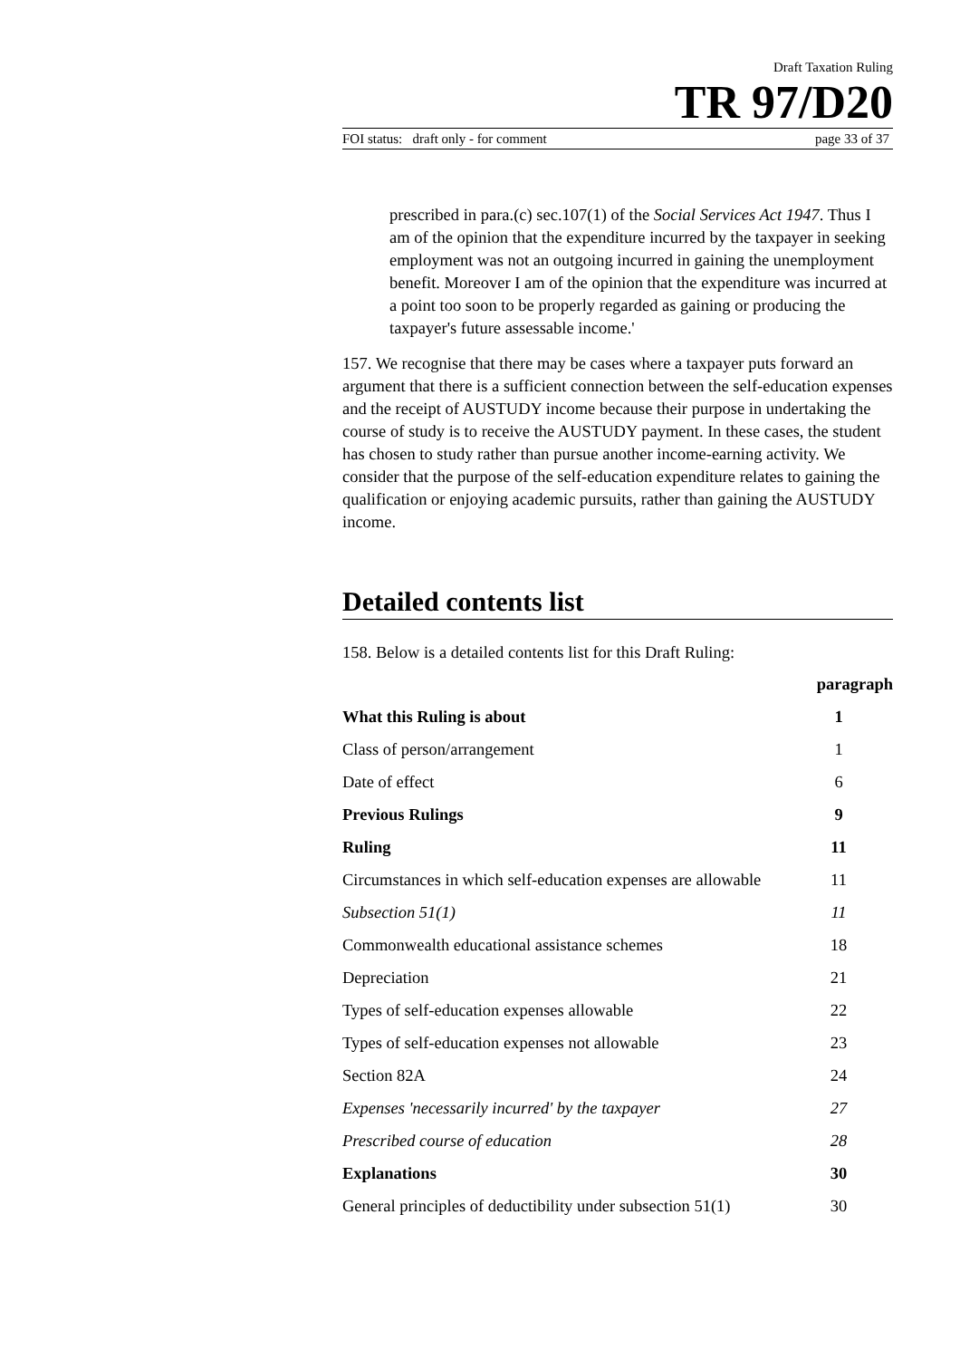Draft Taxation Ruling
TR 97/D20
FOI status: draft only - for comment page 33 of 37
prescribed in para.(c) sec.107(1) of the Social Services Act 1947. Thus I am of the opinion that the expenditure incurred by the taxpayer in seeking employment was not an outgoing incurred in gaining the unemployment benefit. Moreover I am of the opinion that the expenditure was incurred at a point too soon to be properly regarded as gaining or producing the taxpayer's future assessable income.'
157. We recognise that there may be cases where a taxpayer puts forward an argument that there is a sufficient connection between the self-education expenses and the receipt of AUSTUDY income because their purpose in undertaking the course of study is to receive the AUSTUDY payment. In these cases, the student has chosen to study rather than pursue another income-earning activity. We consider that the purpose of the self-education expenditure relates to gaining the qualification or enjoying academic pursuits, rather than gaining the AUSTUDY income.
Detailed contents list
158. Below is a detailed contents list for this Draft Ruling:
| | paragraph |
| What this Ruling is about | 1 |
| Class of person/arrangement | 1 |
| Date of effect | 6 |
| Previous Rulings | 9 |
| Ruling | 11 |
| Circumstances in which self-education expenses are allowable | 11 |
| Subsection 51(1) | 11 |
| Commonwealth educational assistance schemes | 18 |
| Depreciation | 21 |
| Types of self-education expenses allowable | 22 |
| Types of self-education expenses not allowable | 23 |
| Section 82A | 24 |
| Expenses 'necessarily incurred' by the taxpayer | 27 |
| Prescribed course of education | 28 |
| Explanations | 30 |
| General principles of deductibility under subsection 51(1) | 30 |